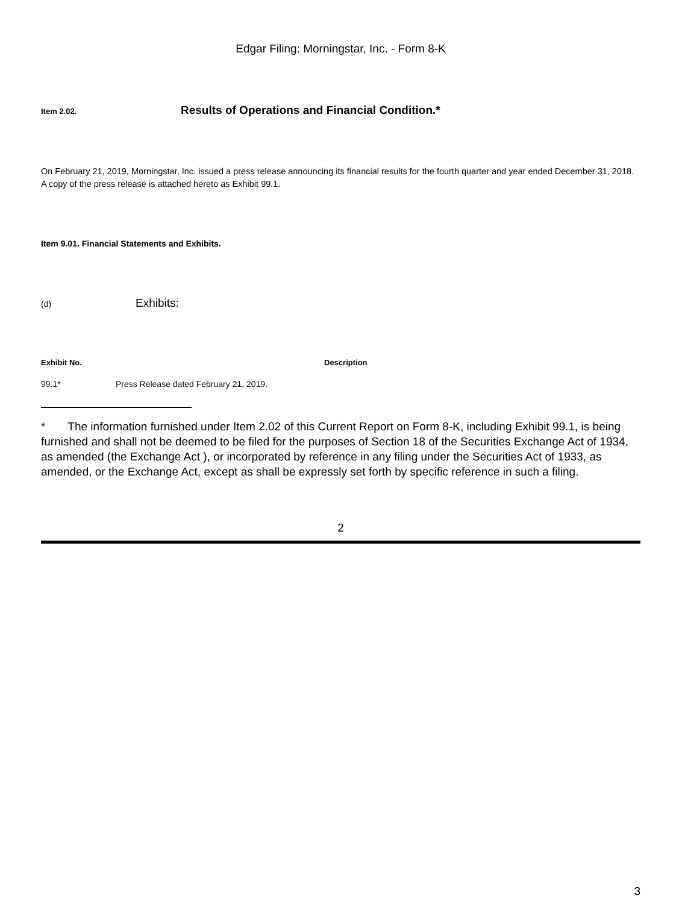Edgar Filing: Morningstar, Inc. - Form 8-K
Item 2.02. Results of Operations and Financial Condition.*
On February 21, 2019, Morningstar, Inc. issued a press release announcing its financial results for the fourth quarter and year ended December 31, 2018. A copy of the press release is attached hereto as Exhibit 99.1.
Item 9.01. Financial Statements and Exhibits.
(d) Exhibits:
| Exhibit No. | Description |
| --- | --- |
| 99.1* Press Release dated February 21, 2019. | |
* The information furnished under Item 2.02 of this Current Report on Form 8-K, including Exhibit 99.1, is being furnished and shall not be deemed to be filed for the purposes of Section 18 of the Securities Exchange Act of 1934, as amended (the Exchange Act ), or incorporated by reference in any filing under the Securities Act of 1933, as amended, or the Exchange Act, except as shall be expressly set forth by specific reference in such a filing.
2
3